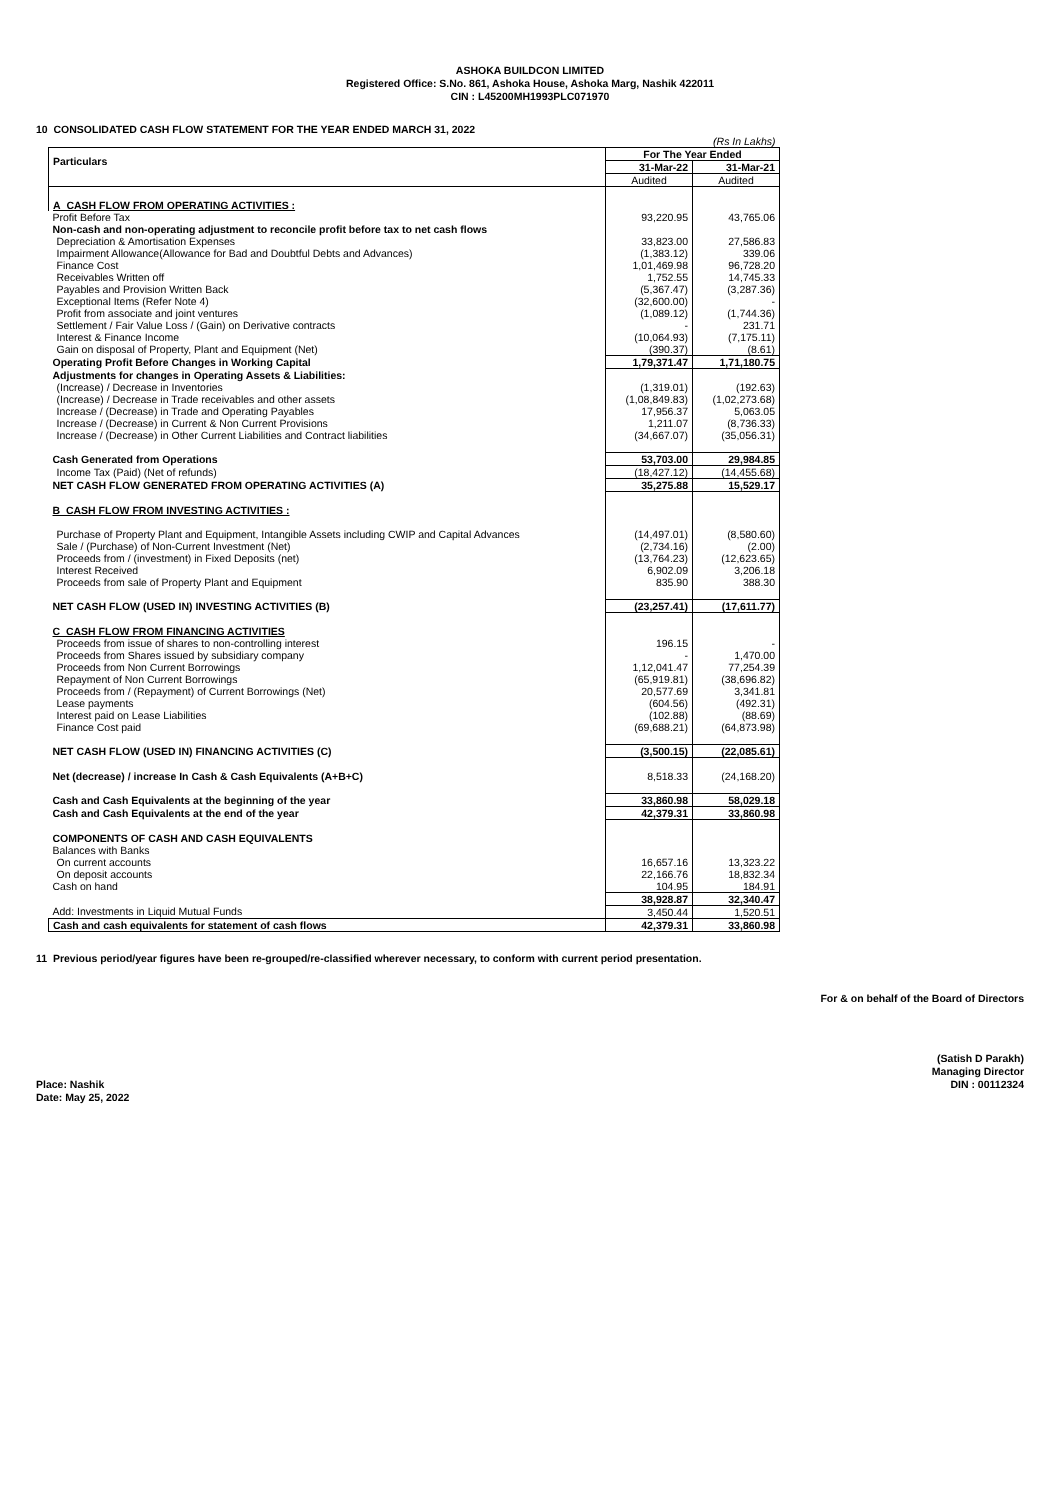ASHOKA BUILDCON LIMITED
Registered Office: S.No. 861, Ashoka House, Ashoka Marg, Nashik 422011
CIN : L45200MH1993PLC071970
10 CONSOLIDATED CASH FLOW STATEMENT FOR THE YEAR ENDED MARCH 31, 2022
| | (Rs In Lakhs) | |
| Particulars | For The Year Ended | |
| | 31-Mar-22 | 31-Mar-21 |
| | Audited | Audited |
| A CASH FLOW FROM OPERATING ACTIVITIES : | | |
| Profit Before Tax | 93,220.95 | 43,765.06 |
| Non-cash and non-operating adjustment to reconcile profit before tax to net cash flows | | |
| Depreciation & Amortisation Expenses | 33,823.00 | 27,586.83 |
| Impairment Allowance(Allowance for Bad and Doubtful Debts and Advances) | (1,383.12) | 339.06 |
| Finance Cost | 1,01,469.98 | 96,728.20 |
| Receivables Written off | 1,752.55 | 14,745.33 |
| Payables and Provision Written Back | (5,367.47) | (3,287.36) |
| Exceptional Items (Refer Note 4) | (32,600.00) | - |
| Profit from associate and joint ventures | (1,089.12) | (1,744.36) |
| Settlement / Fair Value Loss / (Gain) on Derivative contracts | - | 231.71 |
| Interest & Finance Income | (10,064.93) | (7,175.11) |
| Gain on disposal of Property, Plant and Equipment (Net) | (390.37) | (8.61) |
| Operating Profit Before Changes in Working Capital | 1,79,371.47 | 1,71,180.75 |
| Adjustments for changes in Operating Assets & Liabilities: | | |
| (Increase) / Decrease in Inventories | (1,319.01) | (192.63) |
| (Increase) / Decrease in Trade receivables and other assets | (1,08,849.83) | (1,02,273.68) |
| Increase / (Decrease) in Trade and Operating Payables | 17,956.37 | 5,063.05 |
| Increase / (Decrease) in Current & Non Current Provisions | 1,211.07 | (8,736.33) |
| Increase / (Decrease) in Other Current Liabilities and Contract liabilities | (34,667.07) | (35,056.31) |
| Cash Generated from Operations | 53,703.00 | 29,984.85 |
| Income Tax (Paid) (Net of refunds) | (18,427.12) | (14,455.68) |
| NET CASH FLOW GENERATED FROM OPERATING ACTIVITIES (A) | 35,275.88 | 15,529.17 |
| B CASH FLOW FROM INVESTING ACTIVITIES : | | |
| Purchase of Property Plant and Equipment, Intangible Assets including CWIP and Capital Advances | (14,497.01) | (8,580.60) |
| Sale / (Purchase) of Non-Current Investment (Net) | (2,734.16) | (2.00) |
| Proceeds from / (investment) in Fixed Deposits (net) | (13,764.23) | (12,623.65) |
| Interest Received | 6,902.09 | 3,206.18 |
| Proceeds from sale of Property Plant and Equipment | 835.90 | 388.30 |
| NET CASH FLOW (USED IN) INVESTING ACTIVITIES (B) | (23,257.41) | (17,611.77) |
| C CASH FLOW FROM FINANCING ACTIVITIES | | |
| Proceeds from issue of shares to non-controlling interest | 196.15 | - |
| Proceeds from Shares issued by subsidiary company | - | 1,470.00 |
| Proceeds from Non Current Borrowings | 1,12,041.47 | 77,254.39 |
| Repayment of Non Current Borrowings | (65,919.81) | (38,696.82) |
| Proceeds from / (Repayment) of Current Borrowings (Net) | 20,577.69 | 3,341.81 |
| Lease payments | (604.56) | (492.31) |
| Interest paid on Lease Liabilities | (102.88) | (88.69) |
| Finance Cost paid | (69,688.21) | (64,873.98) |
| NET CASH FLOW (USED IN) FINANCING ACTIVITIES (C) | (3,500.15) | (22,085.61) |
| Net (decrease) / increase In Cash & Cash Equivalents (A+B+C) | 8,518.33 | (24,168.20) |
| Cash and Cash Equivalents at the beginning of the year | 33,860.98 | 58,029.18 |
| Cash and Cash Equivalents at the end of the year | 42,379.31 | 33,860.98 |
| COMPONENTS OF CASH AND CASH EQUIVALENTS | | |
| Balances with Banks | | |
| On current accounts | 16,657.16 | 13,323.22 |
| On deposit accounts | 22,166.76 | 18,832.34 |
| Cash on hand | 104.95 | 184.91 |
| | 38,928.87 | 32,340.47 |
| Add: Investments in Liquid Mutual Funds | 3,450.44 | 1,520.51 |
| Cash and cash equivalents for statement of cash flows | 42,379.31 | 33,860.98 |
11 Previous period/year figures have been re-grouped/re-classified wherever necessary, to conform with current period presentation.
For & on behalf of the Board of Directors
(Satish D Parakh)
Managing Director
DIN : 00112324
Place: Nashik
Date: May 25, 2022